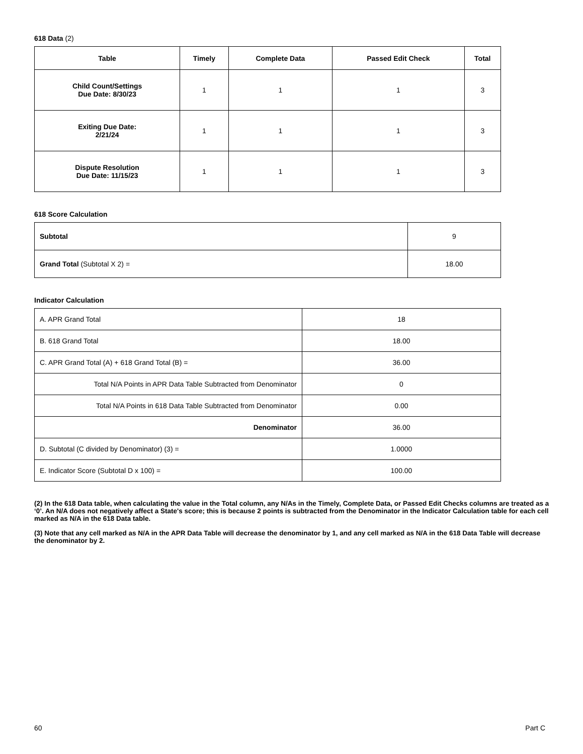618 Data (2)
| Table | Timely | Complete Data | Passed Edit Check | Total |
| --- | --- | --- | --- | --- |
| Child Count/Settings Due Date: 8/30/23 | 1 | 1 | 1 | 3 |
| Exiting Due Date: 2/21/24 | 1 | 1 | 1 | 3 |
| Dispute Resolution Due Date: 11/15/23 | 1 | 1 | 1 | 3 |
618 Score Calculation
| Subtotal | 9 |
| Grand Total (Subtotal X 2) = | 18.00 |
Indicator Calculation
| A. APR Grand Total | 18 |
| B. 618 Grand Total | 18.00 |
| C. APR Grand Total (A) + 618 Grand Total (B) = | 36.00 |
| Total N/A Points in APR Data Table Subtracted from Denominator | 0 |
| Total N/A Points in 618 Data Table Subtracted from Denominator | 0.00 |
| Denominator | 36.00 |
| D. Subtotal (C divided by Denominator) (3) = | 1.0000 |
| E. Indicator Score (Subtotal D x 100) = | 100.00 |
(2) In the 618 Data table, when calculating the value in the Total column, any N/As in the Timely, Complete Data, or Passed Edit Checks columns are treated as a ‘0’. An N/A does not negatively affect a State's score; this is because 2 points is subtracted from the Denominator in the Indicator Calculation table for each cell marked as N/A in the 618 Data table.
(3) Note that any cell marked as N/A in the APR Data Table will decrease the denominator by 1, and any cell marked as N/A in the 618 Data Table will decrease the denominator by 2.
60 Part C